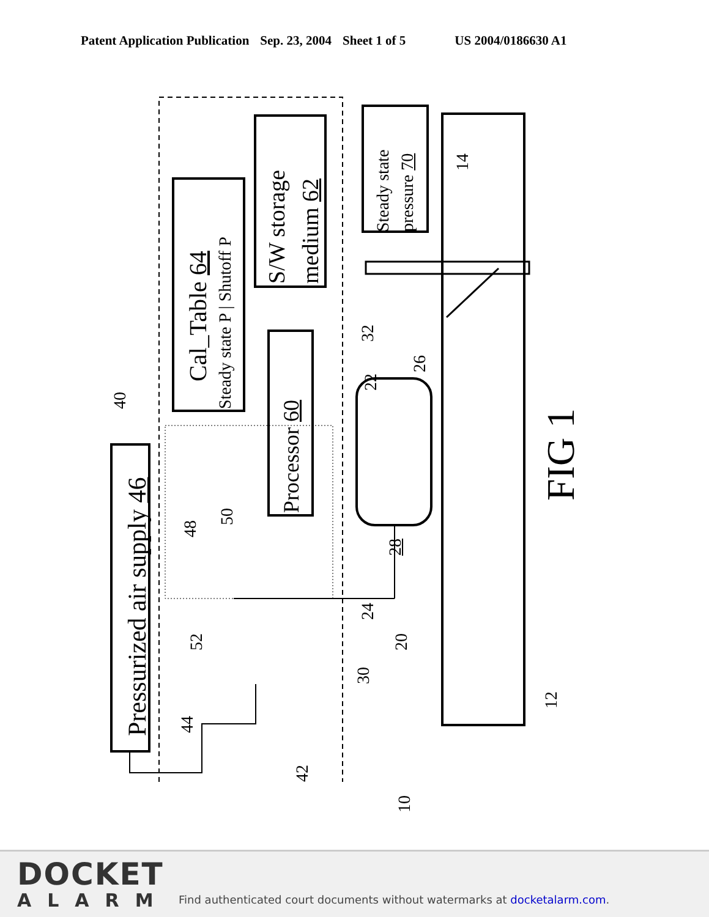Patent Application Publication Sep. 23, 2004 Sheet 1 of 5 US 2004/0186630 A1
Pressurized air supply 46
Cal_Table 64
Steady state P | Shutoff P
S/W storage medium 62
Processor 60
Steady state pressure 70
28
FIG 1
40
48
50
52
44
42
32
22
26
24
20
30
10
14
12
DOCKET
ALARM
Find authenticated court documents without watermarks at docketalarm.com.